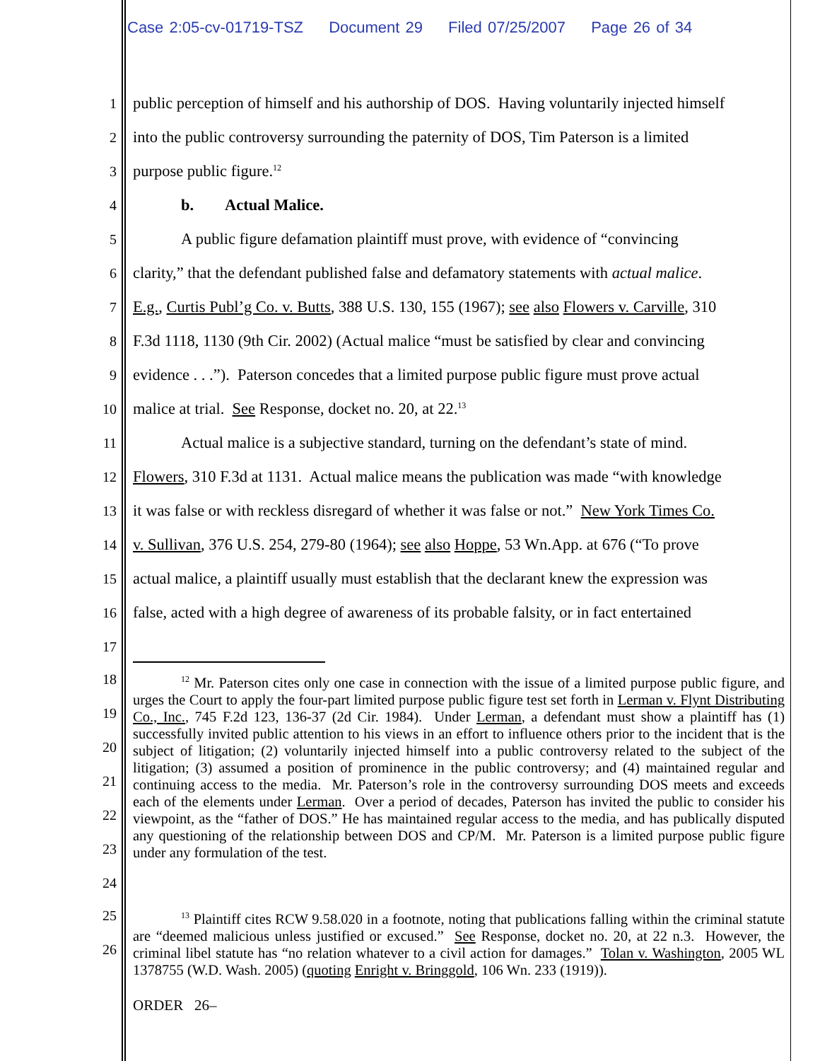Case 2:05-cv-01719-TSZ Document 29 Filed 07/25/2007 Page 26 of 34
1
public perception of himself and his authorship of DOS. Having voluntarily injected himself
2
into the public controversy surrounding the paternity of DOS, Tim Paterson is a limited
3 purpose public figure.<sup>12</sup>
4 b. Actual Malice.
5
A public figure defamation plaintiff must prove, with evidence of “convincing
6
clarity,” that the defendant published false and defamatory statements with actual malice.
7
E.g., Curtis Publ’g Co. v. Butts, 388 U.S. 130, 155 (1967); see also Flowers v. Carville, 310
8
F.3d 1118, 1130 (9th Cir. 2002) (Actual malice “must be satisfied by clear and convincing
9
evidence . . .”). Paterson concedes that a limited purpose public figure must prove actual
10
malice at trial. See Response, docket no. 20, at 22.<sup>13</sup>
11
Actual malice is a subjective standard, turning on the defendant’s state of mind.
12
Flowers, 310 F.3d at 1131. Actual malice means the publication was made “with knowledge
13
it was false or with reckless disregard of whether it was false or not.” New York Times Co.
14
v. Sullivan, 376 U.S. 254, 279-80 (1964); see also Hoppe, 53 Wn.App. at 676 (“To prove
15
actual malice, a plaintiff usually must establish that the declarant knew the expression was
16
false, acted with a high degree of awareness of its probable falsity, or in fact entertained
17
18
19
20
21
22
23
24
<sup>12</sup> Mr. Paterson cites only one case in connection with the issue of a limited purpose public figure, and urges the Court to apply the four-part limited purpose public figure test set forth in Lerman v. Flynt Distributing Co., Inc., 745 F.2d 123, 136-37 (2d Cir. 1984). Under Lerman, a defendant must show a plaintiff has (1) successfully invited public attention to his views in an effort to influence others prior to the incident that is the subject of litigation; (2) voluntarily injected himself into a public controversy related to the subject of the litigation; (3) assumed a position of prominence in the public controversy; and (4) maintained regular and continuing access to the media. Mr. Paterson’s role in the controversy surrounding DOS meets and exceeds each of the elements under Lerman. Over a period of decades, Paterson has invited the public to consider his viewpoint, as the “father of DOS.” He has maintained regular access to the media, and has publically disputed any questioning of the relationship between DOS and CP/M. Mr. Paterson is a limited purpose public figure under any formulation of the test.
25
26
<sup>13</sup> Plaintiff cites RCW 9.58.020 in a footnote, noting that publications falling within the criminal statute are “deemed malicious unless justified or excused.” See Response, docket no. 20, at 22 n.3. However, the criminal libel statute has “no relation whatever to a civil action for damages.” Tolan v. Washington, 2005 WL 1378755 (W.D. Wash. 2005) (quoting Enright v. Bringgold, 106 Wn. 233 (1919)).
ORDER 26–